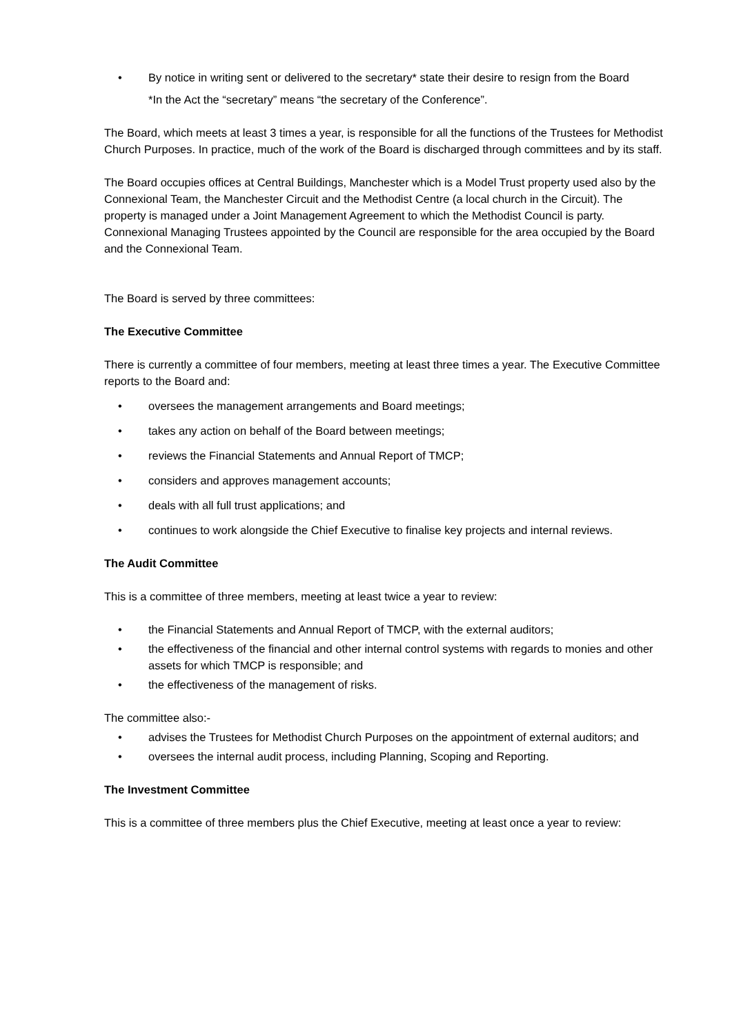• By notice in writing sent or delivered to the secretary* state their desire to resign from the Board
*In the Act the “secretary” means “the secretary of the Conference”.
The Board, which meets at least 3 times a year, is responsible for all the functions of the Trustees for Methodist Church Purposes. In practice, much of the work of the Board is discharged through committees and by its staff.
The Board occupies offices at Central Buildings, Manchester which is a Model Trust property used also by the Connexional Team, the Manchester Circuit and the Methodist Centre (a local church in the Circuit). The property is managed under a Joint Management Agreement to which the Methodist Council is party. Connexional Managing Trustees appointed by the Council are responsible for the area occupied by the Board and the Connexional Team.
The Board is served by three committees:
The Executive Committee
There is currently a committee of four members, meeting at least three times a year. The Executive Committee reports to the Board and:
• oversees the management arrangements and Board meetings;
• takes any action on behalf of the Board between meetings;
• reviews the Financial Statements and Annual Report of TMCP;
• considers and approves management accounts;
• deals with all full trust applications; and
• continues to work alongside the Chief Executive to finalise key projects and internal reviews.
The Audit Committee
This is a committee of three members, meeting at least twice a year to review:
• the Financial Statements and Annual Report of TMCP, with the external auditors;
• the effectiveness of the financial and other internal control systems with regards to monies and other assets for which TMCP is responsible; and
• the effectiveness of the management of risks.
The committee also:-
• advises the Trustees for Methodist Church Purposes on the appointment of external auditors; and
• oversees the internal audit process, including Planning, Scoping and Reporting.
The Investment Committee
This is a committee of three members plus the Chief Executive, meeting at least once a year to review: